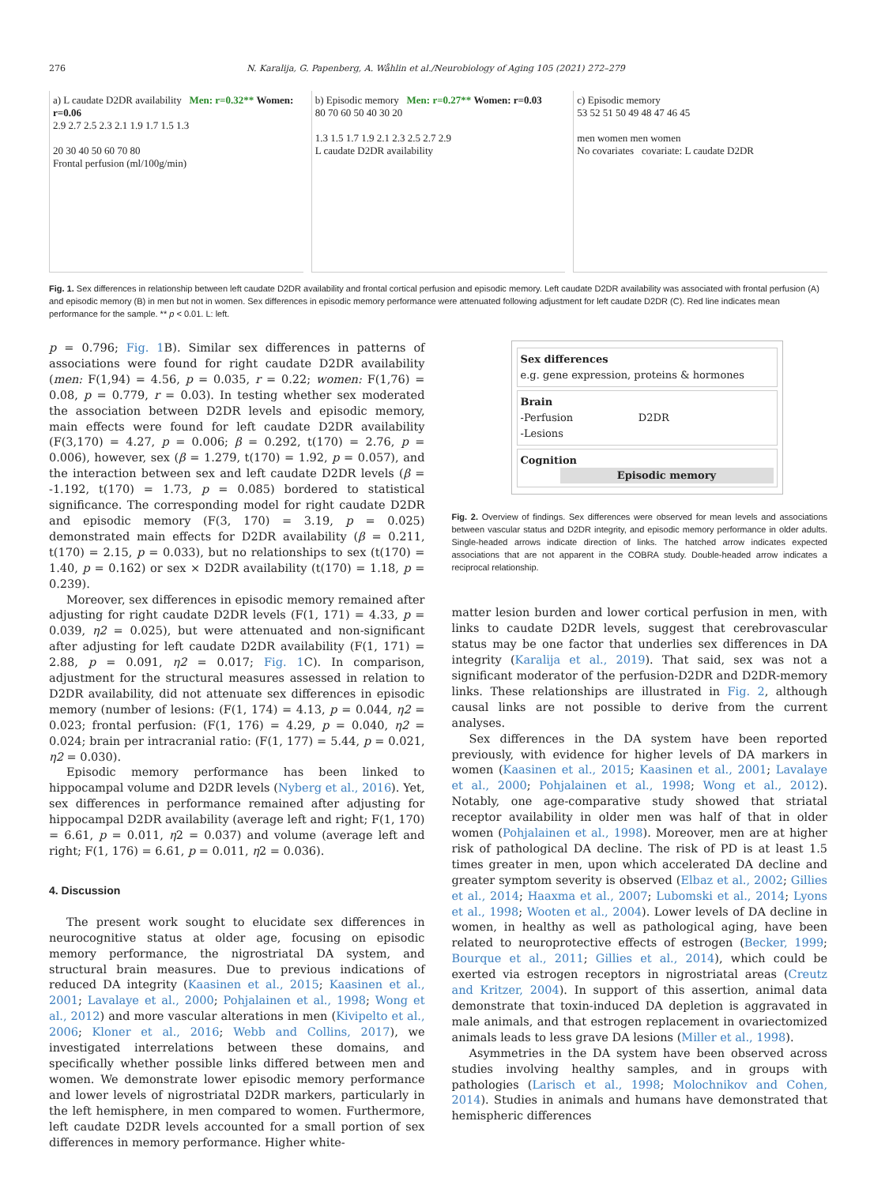276 N. Karalija, G. Papenberg, A. Wåhlin et al./Neurobiology of Aging 105 (2021) 272–279
a) L caudate D2DR availability Men: r=0.32** Women: r=0.06
2.9 2.7 2.5 2.3 2.1 1.9 1.7 1.5 1.3
20 30 40 50 60 70 80
Frontal perfusion (ml/100g/min)
b) Episodic memory Men: r=0.27** Women: r=0.03
80 70 60 50 40 30 20
1.3 1.5 1.7 1.9 2.1 2.3 2.5 2.7 2.9
L caudate D2DR availability
c) Episodic memory
53 52 51 50 49 48 47 46 45
men women men women
No covariates covariate: L caudate D2DR
Fig. 1. Sex differences in relationship between left caudate D2DR availability and frontal cortical perfusion and episodic memory. Left caudate D2DR availability was associated with frontal perfusion (A) and episodic memory (B) in men but not in women. Sex differences in episodic memory performance were attenuated following adjustment for left caudate D2DR (C). Red line indicates mean performance for the sample. ** p < 0.01. L: left.
p = 0.796; Fig. 1 B). Similar sex differences in patterns of associations were found for right caudate D2DR availability (men: F(1,94) = 4.56, p = 0.035, r = 0.22; women: F(1,76) = 0.08, p = 0.779, r = 0.03). In testing whether sex moderated the association between D2DR levels and episodic memory, main effects were found for left caudate D2DR availability (F(3,170) = 4.27, p = 0.006; β = 0.292, t(170) = 2.76, p = 0.006), however, sex (β = 1.279, t(170) = 1.92, p = 0.057), and the interaction between sex and left caudate D2DR levels (β = -1.192, t(170) = 1.73, p = 0.085) bordered to statistical significance. The corresponding model for right caudate D2DR and episodic memory (F(3, 170) = 3.19, p = 0.025) demonstrated main effects for D2DR availability (β = 0.211, t(170) = 2.15, p = 0.033), but no relationships to sex (t(170) = 1.40, p = 0.162) or sex × D2DR availability (t(170) = 1.18, p = 0.239).
Moreover, sex differences in episodic memory remained after adjusting for right caudate D2DR levels (F(1, 171) = 4.33, p = 0.039, η2 = 0.025), but were attenuated and non-significant after adjusting for left caudate D2DR availability (F(1, 171) = 2.88, p = 0.091, η2 = 0.017; Fig. 1 C). In comparison, adjustment for the structural measures assessed in relation to D2DR availability, did not attenuate sex differences in episodic memory (number of lesions: (F(1, 174) = 4.13, p = 0.044, η2 = 0.023; frontal perfusion: (F(1, 176) = 4.29, p = 0.040, η2 = 0.024; brain per intracranial ratio: (F(1, 177) = 5.44, p = 0.021, η2 = 0.030).
Episodic memory performance has been linked to hippocampal volume and D2DR levels (Nyberg et al., 2016). Yet, sex differences in performance remained after adjusting for hippocampal D2DR availability (average left and right; F(1, 170) = 6.61, p = 0.011, η2 = 0.037) and volume (average left and right; F(1, 176) = 6.61, p = 0.011, η2 = 0.036).
4. Discussion
The present work sought to elucidate sex differences in neurocognitive status at older age, focusing on episodic memory performance, the nigrostriatal DA system, and structural brain measures. Due to previous indications of reduced DA integrity (Kaasinen et al., 2015; Kaasinen et al., 2001; Lavalaye et al., 2000; Pohjalainen et al., 1998; Wong et al., 2012) and more vascular alterations in men (Kivipelto et al., 2006; Kloner et al., 2016; Webb and Collins, 2017), we investigated interrelations between these domains, and specifically whether possible links differed between men and women. We demonstrate lower episodic memory performance and lower levels of nigrostriatal D2DR markers, particularly in the left hemisphere, in men compared to women. Furthermore, left caudate D2DR levels accounted for a small portion of sex differences in memory performance. Higher white-
Sex differences
e.g. gene expression, proteins & hormones
Brain
-Perfusion D2DR
-Lesions
Cognition
Episodic memory
Fig. 2. Overview of findings. Sex differences were observed for mean levels and associations between vascular status and D2DR integrity, and episodic memory performance in older adults. Single-headed arrows indicate direction of links. The hatched arrow indicates expected associations that are not apparent in the COBRA study. Double-headed arrow indicates a reciprocal relationship.
matter lesion burden and lower cortical perfusion in men, with links to caudate D2DR levels, suggest that cerebrovascular status may be one factor that underlies sex differences in DA integrity (Karalija et al., 2019). That said, sex was not a significant moderator of the perfusion-D2DR and D2DR-memory links. These relationships are illustrated in Fig. 2, although causal links are not possible to derive from the current analyses.
Sex differences in the DA system have been reported previously, with evidence for higher levels of DA markers in women (Kaasinen et al., 2015; Kaasinen et al., 2001; Lavalaye et al., 2000; Pohjalainen et al., 1998; Wong et al., 2012). Notably, one age-comparative study showed that striatal receptor availability in older men was half of that in older women (Pohjalainen et al., 1998). Moreover, men are at higher risk of pathological DA decline. The risk of PD is at least 1.5 times greater in men, upon which accelerated DA decline and greater symptom severity is observed (Elbaz et al., 2002; Gillies et al., 2014; Haaxma et al., 2007; Lubomski et al., 2014; Lyons et al., 1998; Wooten et al., 2004). Lower levels of DA decline in women, in healthy as well as pathological aging, have been related to neuroprotective effects of estrogen (Becker, 1999; Bourque et al., 2011; Gillies et al., 2014), which could be exerted via estrogen receptors in nigrostriatal areas (Creutz and Kritzer, 2004). In support of this assertion, animal data demonstrate that toxin-induced DA depletion is aggravated in male animals, and that estrogen replacement in ovariectomized animals leads to less grave DA lesions (Miller et al., 1998).
Asymmetries in the DA system have been observed across studies involving healthy samples, and in groups with pathologies (Larisch et al., 1998; Molochnikov and Cohen, 2014). Studies in animals and humans have demonstrated that hemispheric differences